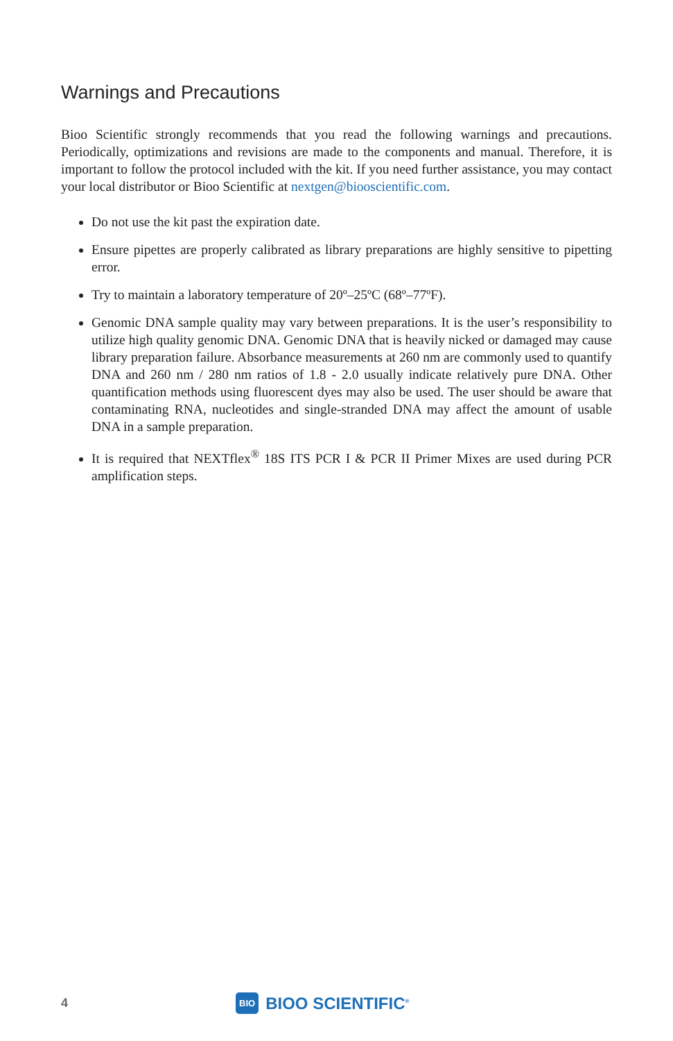Warnings and Precautions
Bioo Scientific strongly recommends that you read the following warnings and precautions. Periodically, optimizations and revisions are made to the components and manual. Therefore, it is important to follow the protocol included with the kit. If you need further assistance, you may contact your local distributor or Bioo Scientific at nextgen@biooscientific.com.
Do not use the kit past the expiration date.
Ensure pipettes are properly calibrated as library preparations are highly sensitive to pipetting error.
Try to maintain a laboratory temperature of 20º–25ºC (68º–77ºF).
Genomic DNA sample quality may vary between preparations. It is the user’s responsibility to utilize high quality genomic DNA. Genomic DNA that is heavily nicked or damaged may cause library preparation failure. Absorbance measurements at 260 nm are commonly used to quantify DNA and 260 nm / 280 nm ratios of 1.8 - 2.0 usually indicate relatively pure DNA. Other quantification methods using fluorescent dyes may also be used. The user should be aware that contaminating RNA, nucleotides and single-stranded DNA may affect the amount of usable DNA in a sample preparation.
It is required that NEXTflex<sup>®</sup> 18S ITS PCR I & PCR II Primer Mixes are used during PCR amplification steps.
4
BIO BIOO SCIENTIFIC<sup>®</sup>